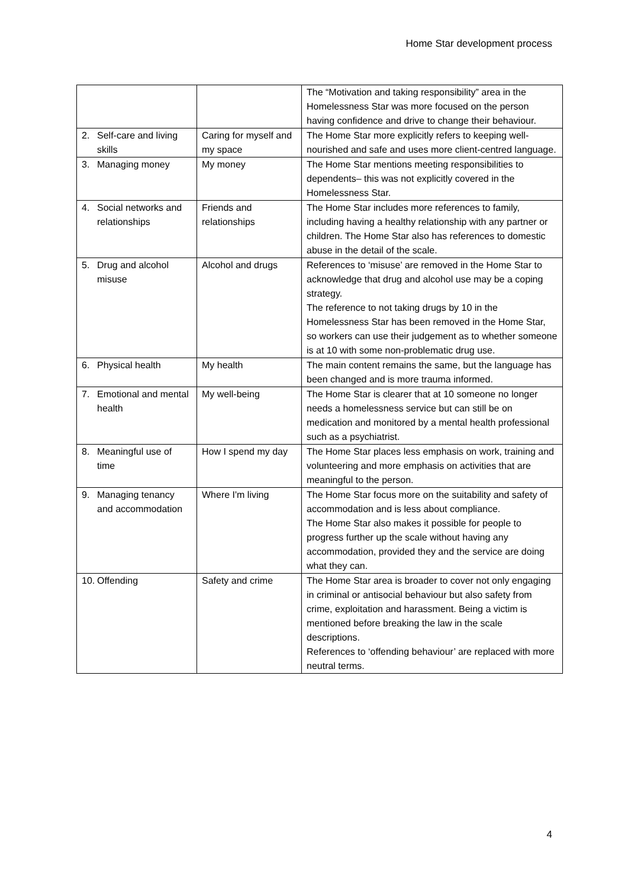Home Star development process
| | | The “Motivation and taking responsibility” area in the Homelessness Star was more focused on the person having confidence and drive to change their behaviour. |
| 2. Self-care and living skills | Caring for myself and my space | The Home Star more explicitly refers to keeping well-nourished and safe and uses more client-centred language. |
| 3. Managing money | My money | The Home Star mentions meeting responsibilities to dependents– this was not explicitly covered in the Homelessness Star. |
| 4. Social networks and relationships | Friends and relationships | The Home Star includes more references to family, including having a healthy relationship with any partner or children. The Home Star also has references to domestic abuse in the detail of the scale. |
| 5. Drug and alcohol misuse | Alcohol and drugs | References to ‘misuse’ are removed in the Home Star to acknowledge that drug and alcohol use may be a coping strategy. The reference to not taking drugs by 10 in the Homelessness Star has been removed in the Home Star, so workers can use their judgement as to whether someone is at 10 with some non-problematic drug use. |
| 6. Physical health | My health | The main content remains the same, but the language has been changed and is more trauma informed. |
| 7. Emotional and mental health | My well-being | The Home Star is clearer that at 10 someone no longer needs a homelessness service but can still be on medication and monitored by a mental health professional such as a psychiatrist. |
| 8. Meaningful use of time | How I spend my day | The Home Star places less emphasis on work, training and volunteering and more emphasis on activities that are meaningful to the person. |
| 9. Managing tenancy and accommodation | Where I'm living | The Home Star focus more on the suitability and safety of accommodation and is less about compliance. The Home Star also makes it possible for people to progress further up the scale without having any accommodation, provided they and the service are doing what they can. |
| 10. Offending | Safety and crime | The Home Star area is broader to cover not only engaging in criminal or antisocial behaviour but also safety from crime, exploitation and harassment. Being a victim is mentioned before breaking the law in the scale descriptions. References to ‘offending behaviour’ are replaced with more neutral terms. |
4